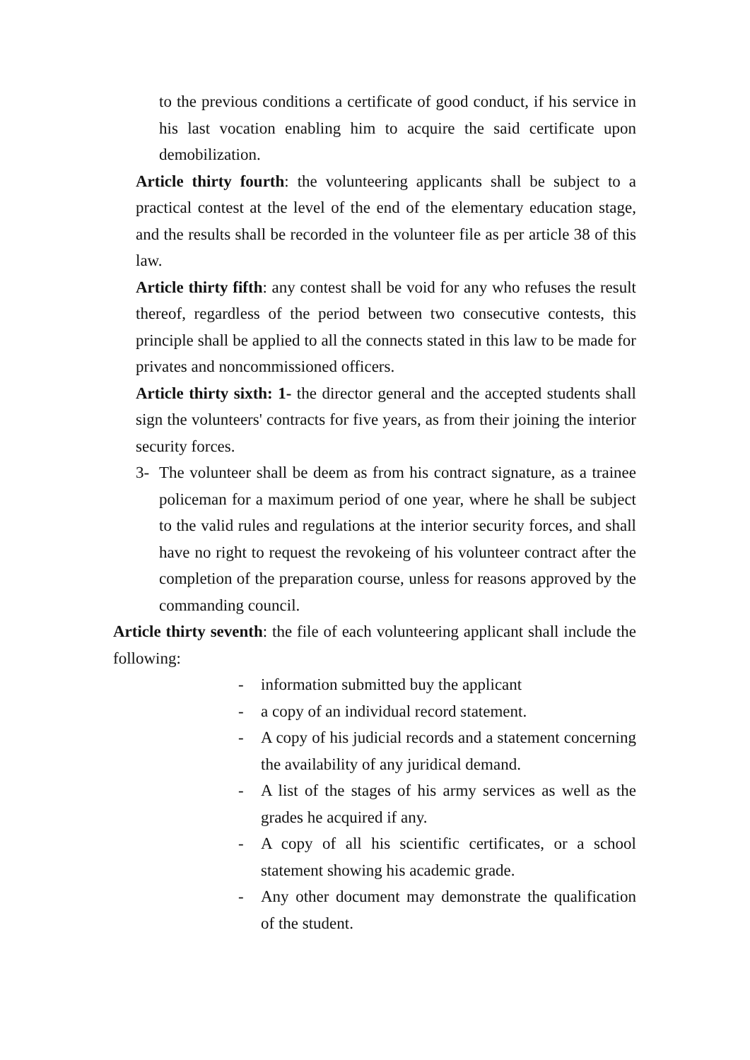to the previous conditions a certificate of good conduct, if his service in his last vocation enabling him to acquire the said certificate upon demobilization.
Article thirty fourth: the volunteering applicants shall be subject to a practical contest at the level of the end of the elementary education stage, and the results shall be recorded in the volunteer file as per article 38 of this law.
Article thirty fifth: any contest shall be void for any who refuses the result thereof, regardless of the period between two consecutive contests, this principle shall be applied to all the connects stated in this law to be made for privates and noncommissioned officers.
Article thirty sixth: 1- the director general and the accepted students shall sign the volunteers' contracts for five years, as from their joining the interior security forces.
3- The volunteer shall be deem as from his contract signature, as a trainee policeman for a maximum period of one year, where he shall be subject to the valid rules and regulations at the interior security forces, and shall have no right to request the revokeing of his volunteer contract after the completion of the preparation course, unless for reasons approved by the commanding council.
Article thirty seventh: the file of each volunteering applicant shall include the following:
- information submitted buy the applicant
- a copy of an individual record statement.
- A copy of his judicial records and a statement concerning the availability of any juridical demand.
- A list of the stages of his army services as well as the grades he acquired if any.
- A copy of all his scientific certificates, or a school statement showing his academic grade.
- Any other document may demonstrate the qualification of the student.